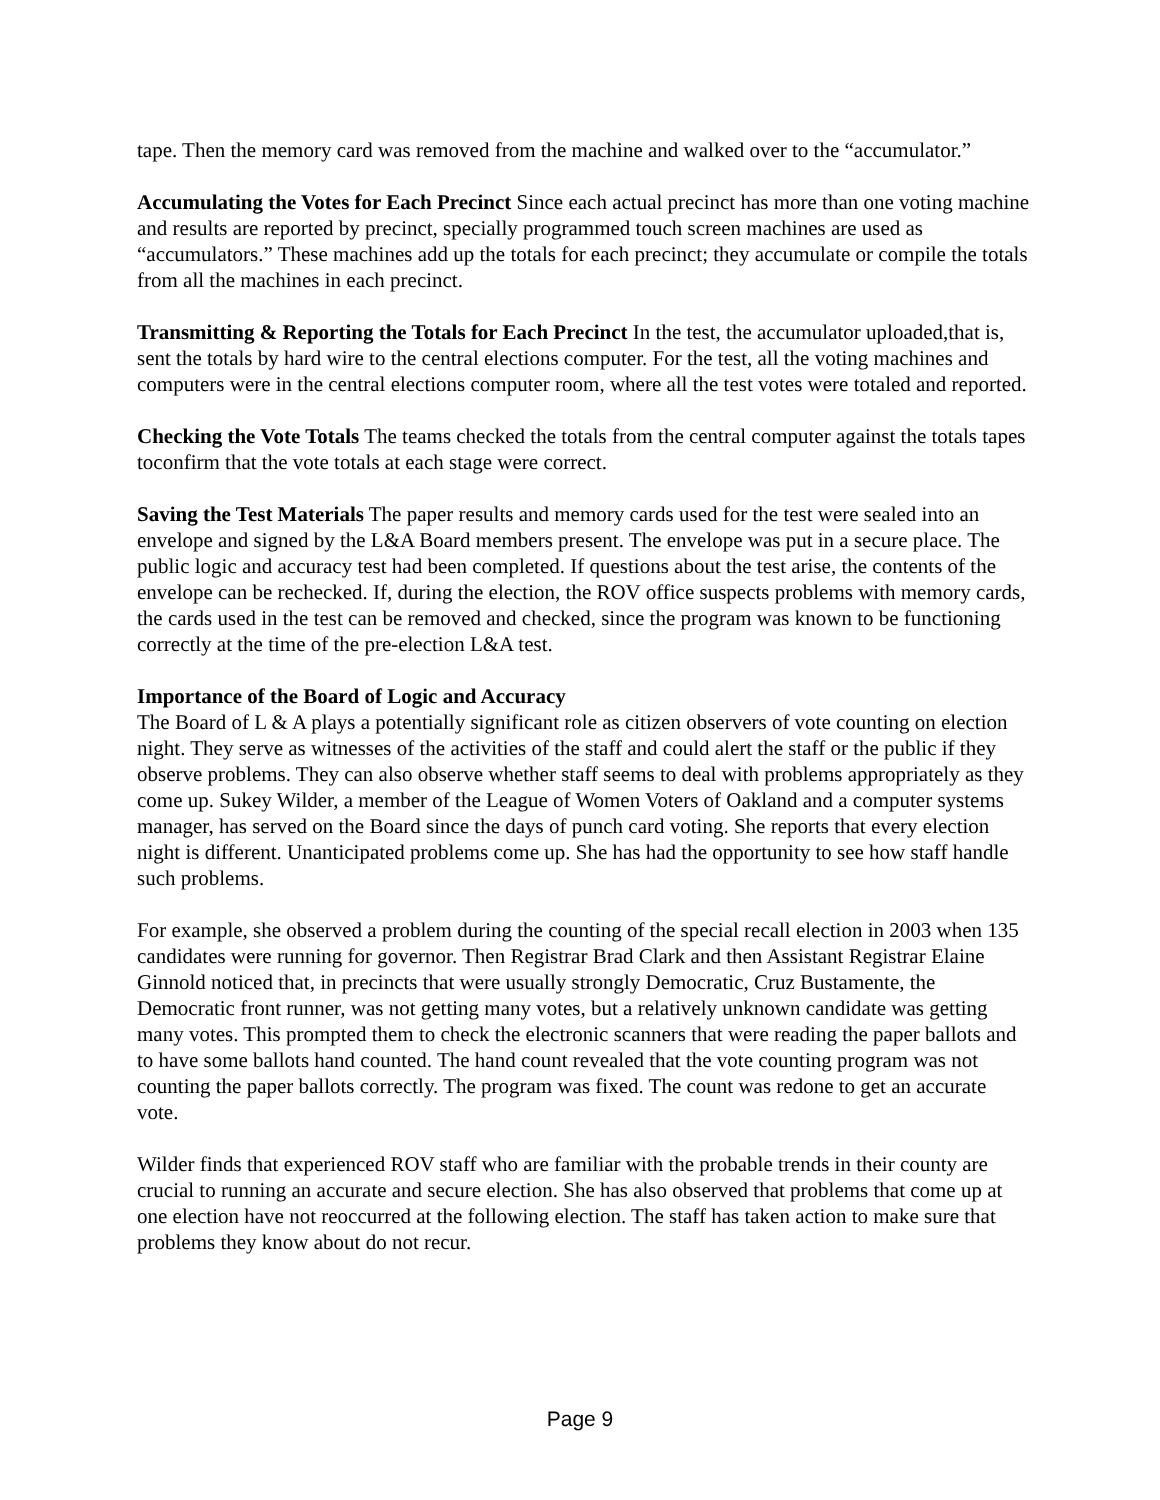tape. Then the memory card was removed from the machine and walked over to the “accumulator.”
Accumulating the Votes for Each Precinct Since each actual precinct has more than one voting machine and results are reported by precinct, specially programmed touch screen machines are used as “accumulators.” These machines add up the totals for each precinct; they accumulate or compile the totals from all the machines in each precinct.
Transmitting & Reporting the Totals for Each Precinct In the test, the accumulator uploaded,that is, sent the totals by hard wire to the central elections computer. For the test, all the voting machines and computers were in the central elections computer room, where all the test votes were totaled and reported.
Checking the Vote Totals The teams checked the totals from the central computer against the totals tapes toconfirm that the vote totals at each stage were correct.
Saving the Test Materials The paper results and memory cards used for the test were sealed into an envelope and signed by the L&A Board members present. The envelope was put in a secure place. The public logic and accuracy test had been completed. If questions about the test arise, the contents of the envelope can be rechecked. If, during the election, the ROV office suspects problems with memory cards, the cards used in the test can be removed and checked, since the program was known to be functioning correctly at the time of the pre-election L&A test.
Importance of the Board of Logic and Accuracy
The Board of L & A plays a potentially significant role as citizen observers of vote counting on election night. They serve as witnesses of the activities of the staff and could alert the staff or the public if they observe problems. They can also observe whether staff seems to deal with problems appropriately as they come up. Sukey Wilder, a member of the League of Women Voters of Oakland and a computer systems manager, has served on the Board since the days of punch card voting. She reports that every election night is different. Unanticipated problems come up. She has had the opportunity to see how staff handle such problems.
For example, she observed a problem during the counting of the special recall election in 2003 when 135 candidates were running for governor. Then Registrar Brad Clark and then Assistant Registrar Elaine Ginnold noticed that, in precincts that were usually strongly Democratic, Cruz Bustamente, the Democratic front runner, was not getting many votes, but a relatively unknown candidate was getting many votes. This prompted them to check the electronic scanners that were reading the paper ballots and to have some ballots hand counted. The hand count revealed that the vote counting program was not counting the paper ballots correctly. The program was fixed. The count was redone to get an accurate vote.
Wilder finds that experienced ROV staff who are familiar with the probable trends in their county are crucial to running an accurate and secure election. She has also observed that problems that come up at one election have not reoccurred at the following election. The staff has taken action to make sure that problems they know about do not recur.
Page 9